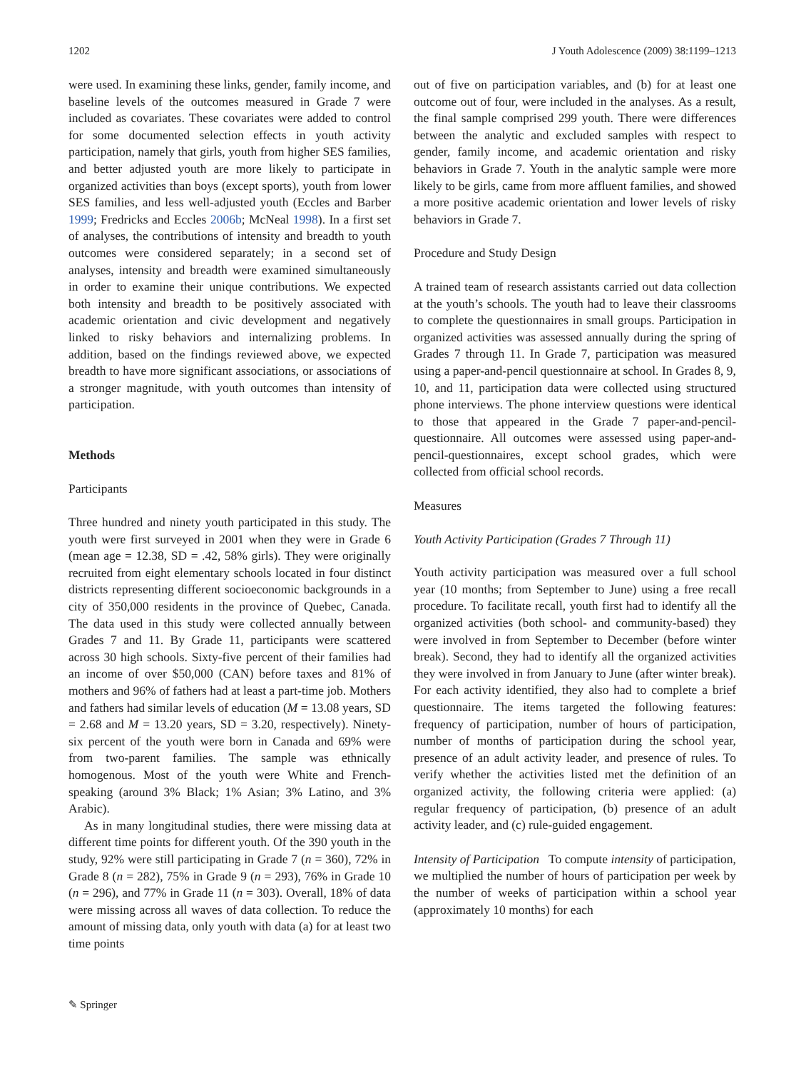1202 J Youth Adolescence (2009) 38:1199–1213
were used. In examining these links, gender, family income, and baseline levels of the outcomes measured in Grade 7 were included as covariates. These covariates were added to control for some documented selection effects in youth activity participation, namely that girls, youth from higher SES families, and better adjusted youth are more likely to participate in organized activities than boys (except sports), youth from lower SES families, and less well-adjusted youth (Eccles and Barber 1999; Fredricks and Eccles 2006b; McNeal 1998). In a first set of analyses, the contributions of intensity and breadth to youth outcomes were considered separately; in a second set of analyses, intensity and breadth were examined simultaneously in order to examine their unique contributions. We expected both intensity and breadth to be positively associated with academic orientation and civic development and negatively linked to risky behaviors and internalizing problems. In addition, based on the findings reviewed above, we expected breadth to have more significant associations, or associations of a stronger magnitude, with youth outcomes than intensity of participation.
Methods
Participants
Three hundred and ninety youth participated in this study. The youth were first surveyed in 2001 when they were in Grade 6 (mean age = 12.38, SD = .42, 58% girls). They were originally recruited from eight elementary schools located in four distinct districts representing different socioeconomic backgrounds in a city of 350,000 residents in the province of Quebec, Canada. The data used in this study were collected annually between Grades 7 and 11. By Grade 11, participants were scattered across 30 high schools. Sixty-five percent of their families had an income of over $50,000 (CAN) before taxes and 81% of mothers and 96% of fathers had at least a part-time job. Mothers and fathers had similar levels of education (M = 13.08 years, SD = 2.68 and M = 13.20 years, SD = 3.20, respectively). Ninety-six percent of the youth were born in Canada and 69% were from two-parent families. The sample was ethnically homogenous. Most of the youth were White and French-speaking (around 3% Black; 1% Asian; 3% Latino, and 3% Arabic).
As in many longitudinal studies, there were missing data at different time points for different youth. Of the 390 youth in the study, 92% were still participating in Grade 7 (n = 360), 72% in Grade 8 (n = 282), 75% in Grade 9 (n = 293), 76% in Grade 10 (n = 296), and 77% in Grade 11 (n = 303). Overall, 18% of data were missing across all waves of data collection. To reduce the amount of missing data, only youth with data (a) for at least two time points
out of five on participation variables, and (b) for at least one outcome out of four, were included in the analyses. As a result, the final sample comprised 299 youth. There were differences between the analytic and excluded samples with respect to gender, family income, and academic orientation and risky behaviors in Grade 7. Youth in the analytic sample were more likely to be girls, came from more affluent families, and showed a more positive academic orientation and lower levels of risky behaviors in Grade 7.
Procedure and Study Design
A trained team of research assistants carried out data collection at the youth’s schools. The youth had to leave their classrooms to complete the questionnaires in small groups. Participation in organized activities was assessed annually during the spring of Grades 7 through 11. In Grade 7, participation was measured using a paper-and-pencil questionnaire at school. In Grades 8, 9, 10, and 11, participation data were collected using structured phone interviews. The phone interview questions were identical to those that appeared in the Grade 7 paper-and-pencil-questionnaire. All outcomes were assessed using paper-and-pencil-questionnaires, except school grades, which were collected from official school records.
Measures
Youth Activity Participation (Grades 7 Through 11)
Youth activity participation was measured over a full school year (10 months; from September to June) using a free recall procedure. To facilitate recall, youth first had to identify all the organized activities (both school- and community-based) they were involved in from September to December (before winter break). Second, they had to identify all the organized activities they were involved in from January to June (after winter break). For each activity identified, they also had to complete a brief questionnaire. The items targeted the following features: frequency of participation, number of hours of participation, number of months of participation during the school year, presence of an adult activity leader, and presence of rules. To verify whether the activities listed met the definition of an organized activity, the following criteria were applied: (a) regular frequency of participation, (b) presence of an adult activity leader, and (c) rule-guided engagement.
Intensity of Participation To compute intensity of participation, we multiplied the number of hours of participation per week by the number of weeks of participation within a school year (approximately 10 months) for each
✎ Springer